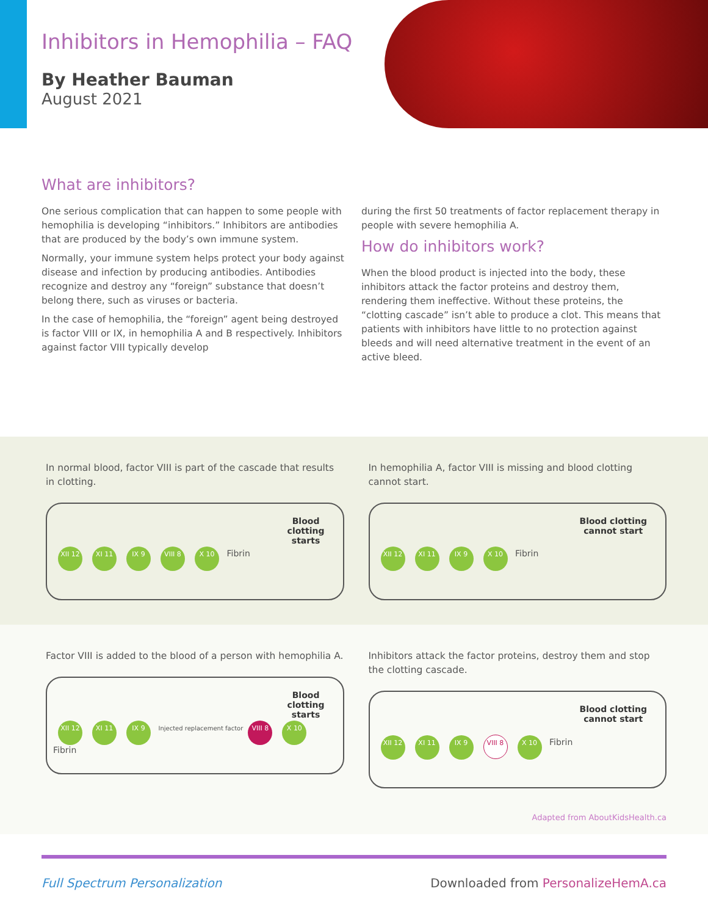Inhibitors in Hemophilia – FAQ
By Heather Bauman
August 2021
What are inhibitors?
One serious complication that can happen to some people with hemophilia is developing “inhibitors.” Inhibitors are antibodies that are produced by the body’s own immune system.
Normally, your immune system helps protect your body against disease and infection by producing antibodies. Antibodies recognize and destroy any “foreign” substance that doesn’t belong there, such as viruses or bacteria.
In the case of hemophilia, the “foreign” agent being destroyed is factor VIII or IX, in hemophilia A and B respectively. Inhibitors against factor VIII typically develop
during the first 50 treatments of factor replacement therapy in people with severe hemophilia A.
How do inhibitors work?
When the blood product is injected into the body, these inhibitors attack the factor proteins and destroy them, rendering them ineffective. Without these proteins, the “clotting cascade” isn’t able to produce a clot. This means that patients with inhibitors have little to no protection against bleeds and will need alternative treatment in the event of an active bleed.
In normal blood, factor VIII is part of the cascade that results in clotting.
XII 12 XI 11 IX 9 VIII 8 X 10 Fibrin
Blood
clotting
starts
In hemophilia A, factor VIII is missing and blood clotting cannot start.
XII 12 XI 11 IX 9 X 10 Fibrin
Blood clotting
cannot start
Factor VIII is added to the blood of a person with hemophilia A.
XII 12 XI 11 IX 9 Injected replacement factor VIII 8 X 10 Fibrin
Blood
clotting
starts
Inhibitors attack the factor proteins, destroy them and stop the clotting cascade.
XII 12 XI 11 IX 9 VIII 8 X 10 Fibrin
Blood clotting
cannot start
Adapted from AboutKidsHealth.ca
Full Spectrum Personalization Downloaded from PersonalizeHemA.ca